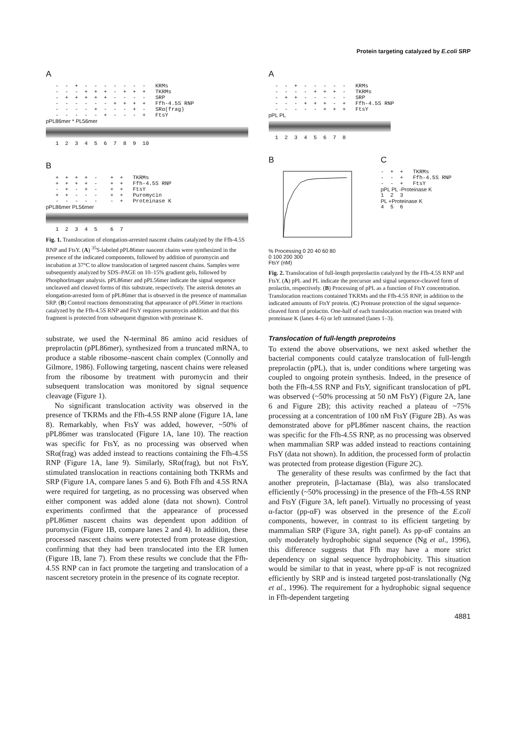Protein targeting catalyzed by E.coli SRP
A
   -  -  +  -  -  -  -  -  -  -   KRMs
   -  -  -  +  +  +  -  +  +  +   TKRMs
   -  +  +  +  +  +  -  -  -  -   SRP
   -  -  -  -  -  -  +  +  +  +   Ffh-4.5S RNP
   -  -  -  -  +  -  -  -  +  -   SRα(frag)
   -  -  -  -  -  +  -  -  -  +   FtsY
pPL86mer * PL56mer
   1  2  3  4  5  6  7  8  9  10
B
   +  +  +  +  -    +  +   TKRMs
   +  +  +  +  -    +  +   Ffh-4.5S RNP
   -  +  -  +  -    +  +   FtsY
   +  +  -  -  -    +  +   Puromycin
   -  -  -  -  -    -  +   Proteinase K
pPL86mer PL56mer
   1  2  3  4  5    6  7
Fig. 1. Translocation of elongation-arrested nascent chains catalyzed by the Ffh-4.5S RNP and FtsY. (A) <sup>35</sup>S-labeled pPL86mer nascent chains were synthesized in the presence of the indicated components, followed by addition of puromycin and incubation at 37°C to allow translocation of targeted nascent chains. Samples were subsequently analyzed by SDS–PAGE on 10–15% gradient gels, followed by PhosphorImager analysis. pPL86mer and pPL56mer indicate the signal sequence uncleaved and cleaved forms of this substrate, respectively. The asterisk denotes an elongation-arrested form of pPL86mer that is observed in the presence of mammalian SRP. (B) Control reactions demonstrating that appearance of pPL56mer in reactions catalyzed by the Ffh-4.5S RNP and FtsY requires puromycin addition and that this fragment is protected from subsequent digestion with proteinase K.
substrate, we used the N-terminal 86 amino acid residues of preprolactin (pPL86mer), synthesized from a truncated mRNA, to produce a stable ribosome–nascent chain complex (Connolly and Gilmore, 1986). Following targeting, nascent chains were released from the ribosome by treatment with puromycin and their subsequent translocation was monitored by signal sequence cleavage (Figure 1).
No significant translocation activity was observed in the presence of TKRMs and the Ffh-4.5S RNP alone (Figure 1A, lane 8). Remarkably, when FtsY was added, however, ~50% of pPL86mer was translocated (Figure 1A, lane 10). The reaction was specific for FtsY, as no processing was observed when SRα(frag) was added instead to reactions containing the Ffh-4.5S RNP (Figure 1A, lane 9). Similarly, SRα(frag), but not FtsY, stimulated translocation in reactions containing both TKRMs and SRP (Figure 1A, compare lanes 5 and 6). Both Ffh and 4.5S RNA were required for targeting, as no processing was observed when either component was added alone (data not shown). Control experiments confirmed that the appearance of processed pPL86mer nascent chains was dependent upon addition of puromycin (Figure 1B, compare lanes 2 and 4). In addition, these processed nascent chains were protected from protease digestion, confirming that they had been translocated into the ER lumen (Figure 1B, lane 7). From these results we conclude that the Ffh-4.5S RNP can in fact promote the targeting and translocation of a nascent secretory protein in the presence of its cognate receptor.
A
  -  -  +  -  -  -  -  -   KRMs
  -  -  -  -  +  +  +  -   TKRMs
  -  +  +  -  -  -  -  -   SRP
  -  -  -  +  +  +  -  +   Ffh-4.5S RNP
  -  -  -  -  -  +  +  +   FtsY
pPL PL
  1  2  3  4  5  6  7  8
B
% Processing 0 20 40 60 80
0 100 200 300
FtsY (nM)
C
-  +  +   TKRMs
-  -  +   Ffh-4.5S RNP
-  -  +   FtsY
pPL PL -Proteinase K
1  2  3
PL +Proteinase K
4  5  6
Fig. 2. Translocation of full-length preprolactin catalyzed by the Ffh-4.5S RNP and FtsY. (A) pPL and PL indicate the precursor and signal sequence-cleaved form of prolactin, respectively. (B) Processing of pPL as a function of FtsY concentration. Translocation reactions contained TKRMs and the Ffh-4.5S RNP, in addition to the indicated amounts of FtsY protein. (C) Protease protection of the signal sequence-cleaved form of prolactin. One-half of each translocation reaction was treated with proteinase K (lanes 4–6) or left untreated (lanes 1–3).
Translocation of full-length preproteins
To extend the above observations, we next asked whether the bacterial components could catalyze translocation of full-length preprolactin (pPL), that is, under conditions where targeting was coupled to ongoing protein synthesis. Indeed, in the presence of both the Ffh-4.5S RNP and FtsY, significant translocation of pPL was observed (~50% processing at 50 nM FtsY) (Figure 2A, lane 6 and Figure 2B); this activity reached a plateau of ~75% processing at a concentration of 100 nM FtsY (Figure 2B). As was demonstrated above for pPL86mer nascent chains, the reaction was specific for the Ffh-4.5S RNP, as no processing was observed when mammalian SRP was added instead to reactions containing FtsY (data not shown). In addition, the processed form of prolactin was protected from protease digestion (Figure 2C).
The generality of these results was confirmed by the fact that another preprotein, β-lactamase (Bla), was also translocated efficiently (~50% processing) in the presence of the Ffh-4.5S RNP and FtsY (Figure 3A, left panel). Virtually no processing of yeast α-factor (pp-αF) was observed in the presence of the E.coli components, however, in contrast to its efficient targeting by mammalian SRP (Figure 3A, right panel). As pp-αF contains an only moderately hydrophobic signal sequence (Ng et al., 1996), this difference suggests that Ffh may have a more strict dependency on signal sequence hydrophobicity. This situation would be similar to that in yeast, where pp-αF is not recognized efficiently by SRP and is instead targeted post-translationally (Ng et al., 1996). The requirement for a hydrophobic signal sequence in Ffh-dependent targeting
4881